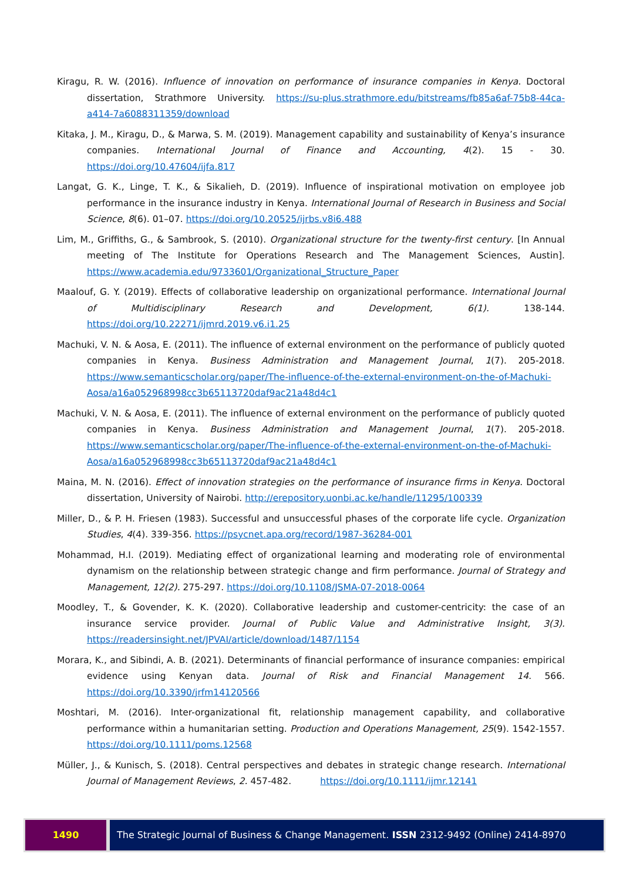Kiragu, R. W. (2016). Influence of innovation on performance of insurance companies in Kenya. Doctoral dissertation, Strathmore University. https://su-plus.strathmore.edu/bitstreams/fb85a6af-75b8-44ca-a414-7a6088311359/download
Kitaka, J. M., Kiragu, D., & Marwa, S. M. (2019). Management capability and sustainability of Kenya’s insurance companies. International Journal of Finance and Accounting, 4(2). 15 - 30. https://doi.org/10.47604/ijfa.817
Langat, G. K., Linge, T. K., & Sikalieh, D. (2019). Influence of inspirational motivation on employee job performance in the insurance industry in Kenya. International Journal of Research in Business and Social Science, 8(6). 01–07. https://doi.org/10.20525/ijrbs.v8i6.488
Lim, M., Griffiths, G., & Sambrook, S. (2010). Organizational structure for the twenty-first century. [In Annual meeting of The Institute for Operations Research and The Management Sciences, Austin]. https://www.academia.edu/9733601/Organizational_Structure_Paper
Maalouf, G. Y. (2019). Effects of collaborative leadership on organizational performance. International Journal of Multidisciplinary Research and Development, 6(1). 138-144. https://doi.org/10.22271/ijmrd.2019.v6.i1.25
Machuki, V. N. & Aosa, E. (2011). The influence of external environment on the performance of publicly quoted companies in Kenya. Business Administration and Management Journal, 1(7). 205-2018. https://www.semanticscholar.org/paper/The-influence-of-the-external-environment-on-the-of-Machuki-Aosa/a16a052968998cc3b65113720daf9ac21a48d4c1
Machuki, V. N. & Aosa, E. (2011). The influence of external environment on the performance of publicly quoted companies in Kenya. Business Administration and Management Journal, 1(7). 205-2018. https://www.semanticscholar.org/paper/The-influence-of-the-external-environment-on-the-of-Machuki-Aosa/a16a052968998cc3b65113720daf9ac21a48d4c1
Maina, M. N. (2016). Effect of innovation strategies on the performance of insurance firms in Kenya. Doctoral dissertation, University of Nairobi. http://erepository.uonbi.ac.ke/handle/11295/100339
Miller, D., & P. H. Friesen (1983). Successful and unsuccessful phases of the corporate life cycle. Organization Studies, 4(4). 339-356. https://psycnet.apa.org/record/1987-36284-001
Mohammad, H.I. (2019). Mediating effect of organizational learning and moderating role of environmental dynamism on the relationship between strategic change and firm performance. Journal of Strategy and Management, 12(2). 275-297. https://doi.org/10.1108/JSMA-07-2018-0064
Moodley, T., & Govender, K. K. (2020). Collaborative leadership and customer-centricity: the case of an insurance service provider. Journal of Public Value and Administrative Insight, 3(3). https://readersinsight.net/JPVAI/article/download/1487/1154
Morara, K., and Sibindi, A. B. (2021). Determinants of financial performance of insurance companies: empirical evidence using Kenyan data. Journal of Risk and Financial Management 14. 566. https://doi.org/10.3390/jrfm14120566
Moshtari, M. (2016). Inter-organizational fit, relationship management capability, and collaborative performance within a humanitarian setting. Production and Operations Management, 25(9). 1542-1557. https://doi.org/10.1111/poms.12568
Müller, J., & Kunisch, S. (2018). Central perspectives and debates in strategic change research. International Journal of Management Reviews, 2. 457-482. https://doi.org/10.1111/ijmr.12141
1490 The Strategic Journal of Business & Change Management. ISSN 2312-9492 (Online) 2414-8970